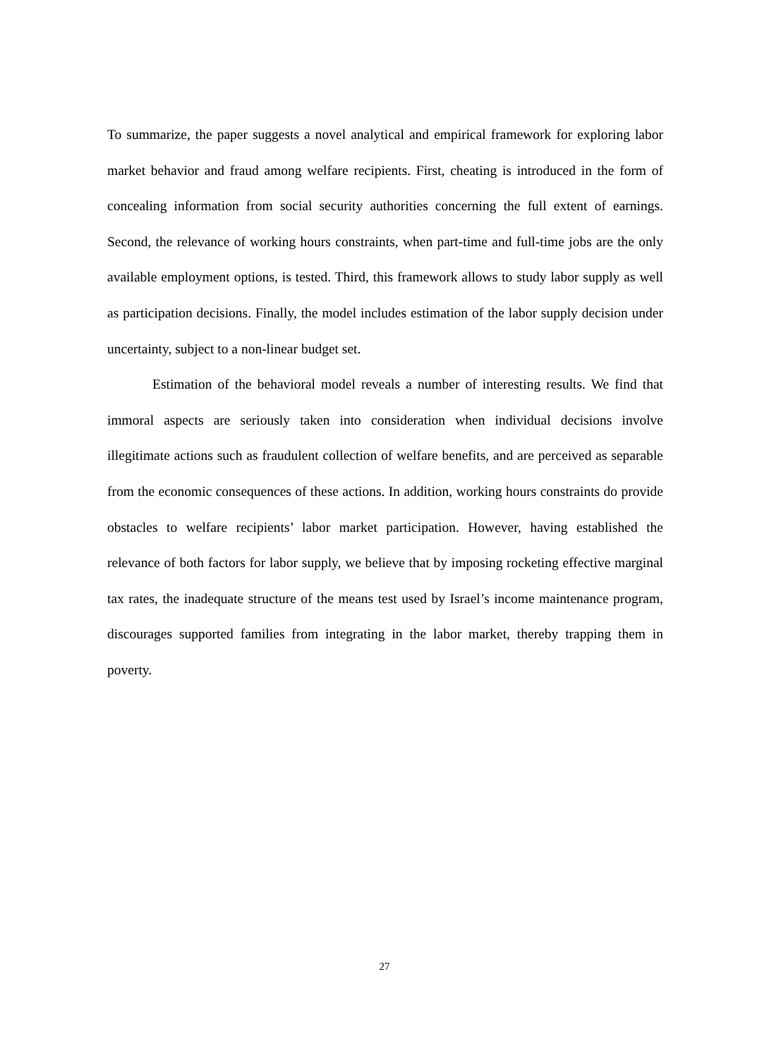To summarize, the paper suggests a novel analytical and empirical framework for exploring labor market behavior and fraud among welfare recipients. First, cheating is introduced in the form of concealing information from social security authorities concerning the full extent of earnings. Second, the relevance of working hours constraints, when part-time and full-time jobs are the only available employment options, is tested. Third, this framework allows to study labor supply as well as participation decisions. Finally, the model includes estimation of the labor supply decision under uncertainty, subject to a non-linear budget set.
Estimation of the behavioral model reveals a number of interesting results. We find that immoral aspects are seriously taken into consideration when individual decisions involve illegitimate actions such as fraudulent collection of welfare benefits, and are perceived as separable from the economic consequences of these actions. In addition, working hours constraints do provide obstacles to welfare recipients’ labor market participation. However, having established the relevance of both factors for labor supply, we believe that by imposing rocketing effective marginal tax rates, the inadequate structure of the means test used by Israel’s income maintenance program, discourages supported families from integrating in the labor market, thereby trapping them in poverty.
27